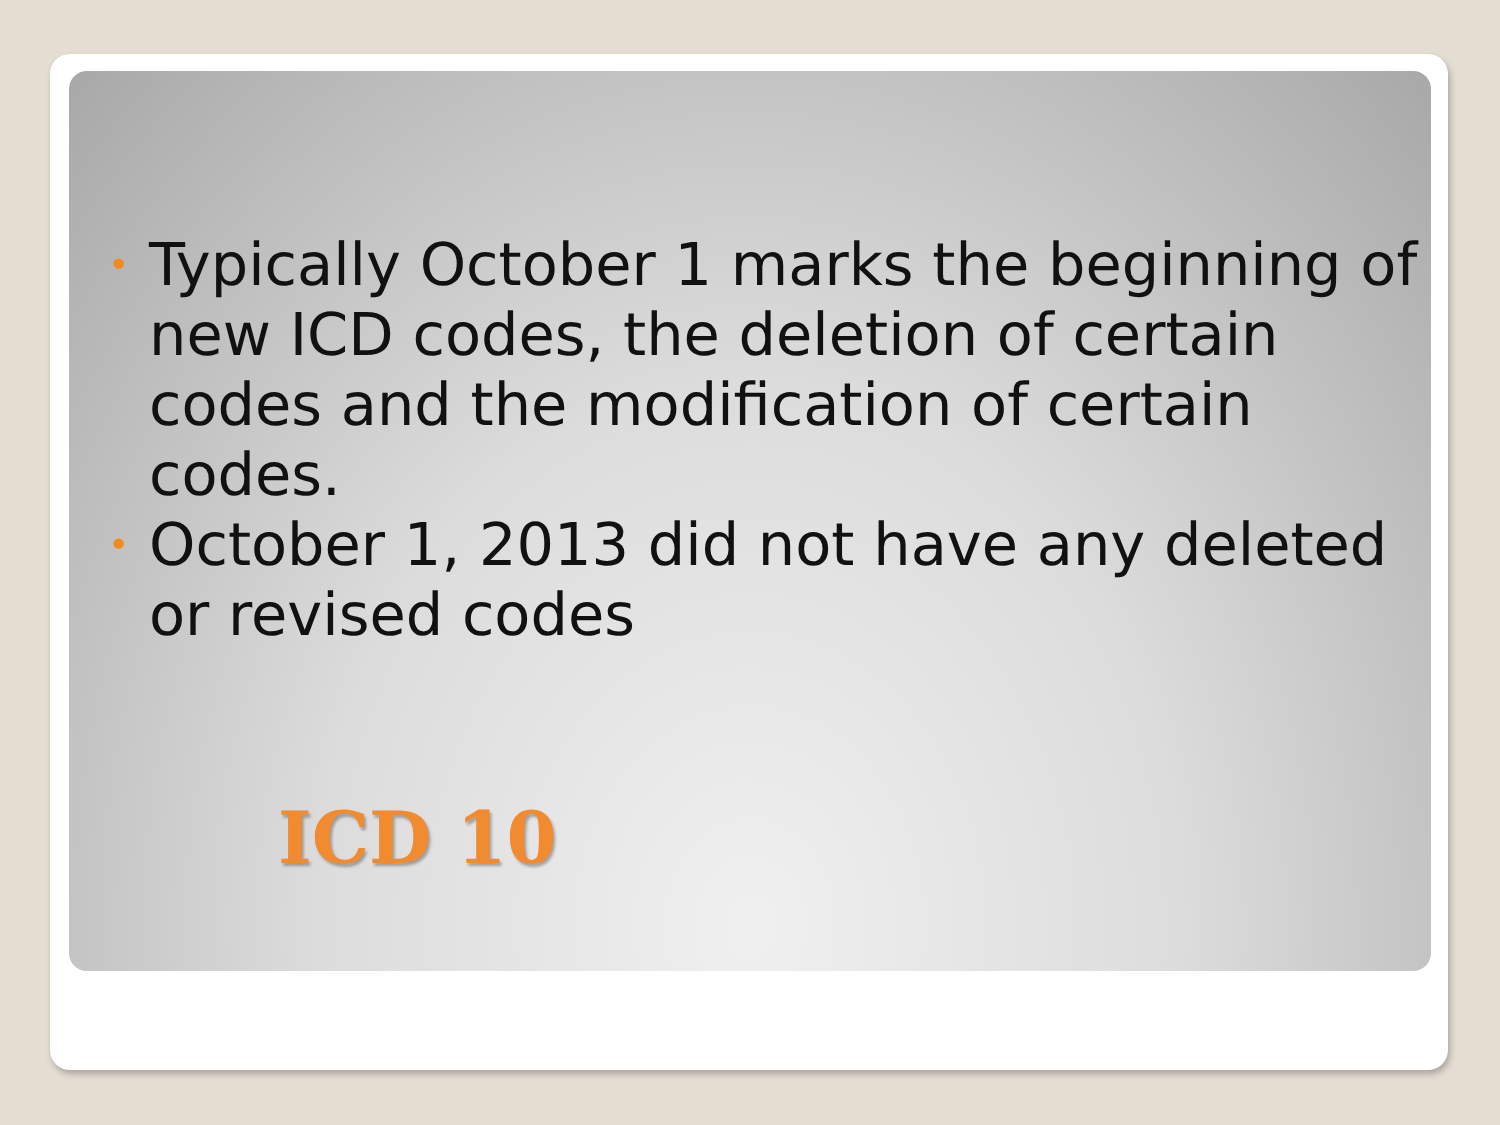• Typically October 1 marks the beginning of new ICD codes, the deletion of certain codes and the modification of certain codes.
• October 1, 2013 did not have any deleted or revised codes
ICD 10